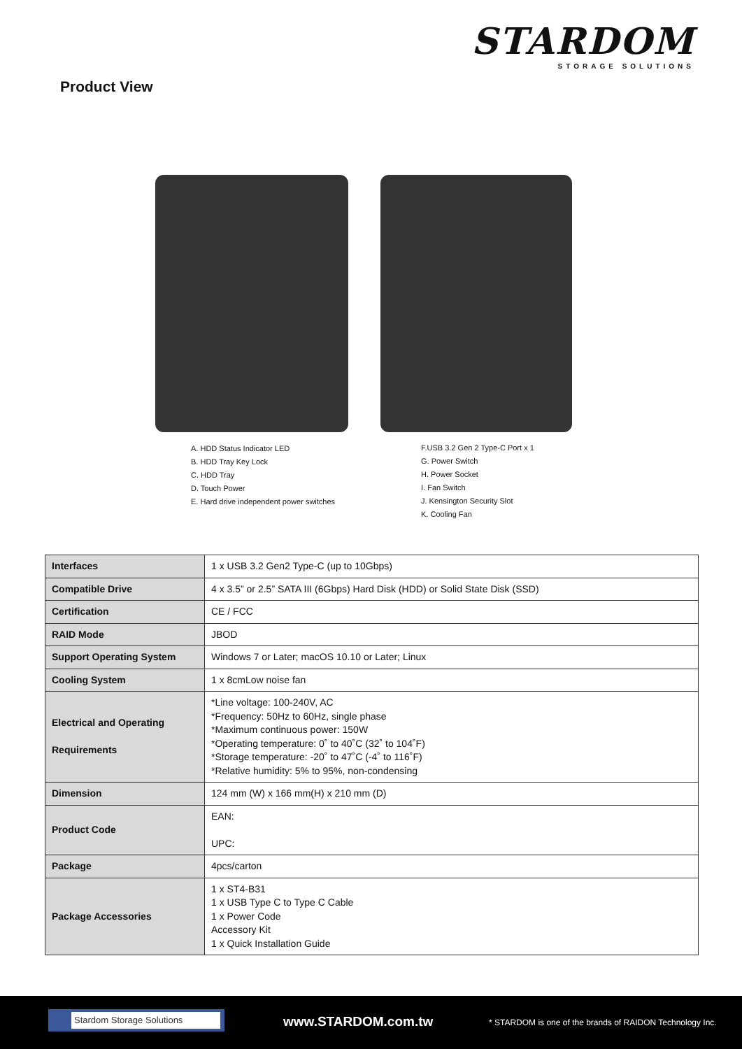STARDOM
STORAGE SOLUTIONS
Product View
A. HDD Status Indicator LED
B. HDD Tray Key Lock
C. HDD Tray
D. Touch Power
E. Hard drive independent power switches
F.USB 3.2 Gen 2 Type-C Port x 1
G. Power Switch
H. Power Socket
I. Fan Switch
J. Kensington Security Slot
K. Cooling Fan
| Interfaces | 1 x USB 3.2 Gen2 Type-C (up to 10Gbps) |
| Compatible Drive | 4 x 3.5” or 2.5” SATA III (6Gbps) Hard Disk (HDD) or Solid State Disk (SSD) |
| Certification | CE / FCC |
| RAID Mode | JBOD |
| Support Operating System | Windows 7 or Later; macOS 10.10 or Later; Linux |
| Cooling System | 1 x 8cmLow noise fan |
| Electrical and Operating Requirements | *Line voltage: 100-240V, AC *Frequency: 50Hz to 60Hz, single phase *Maximum continuous power: 150W *Operating temperature: 0˚ to 40˚C (32˚ to 104˚F) *Storage temperature: -20˚ to 47˚C (-4˚ to 116˚F) *Relative humidity: 5% to 95%, non-condensing |
| Dimension | 124 mm (W) x 166 mm(H) x 210 mm (D) |
| Product Code | EAN: UPC: |
| Package | 4pcs/carton |
| Package Accessories | 1 x ST4-B31 1 x USB Type C to Type C Cable 1 x Power Code Accessory Kit 1 x Quick Installation Guide |
Stardom Storage Solutions www.STARDOM.com.tw
* STARDOM is one of the brands of RAIDON Technology Inc.